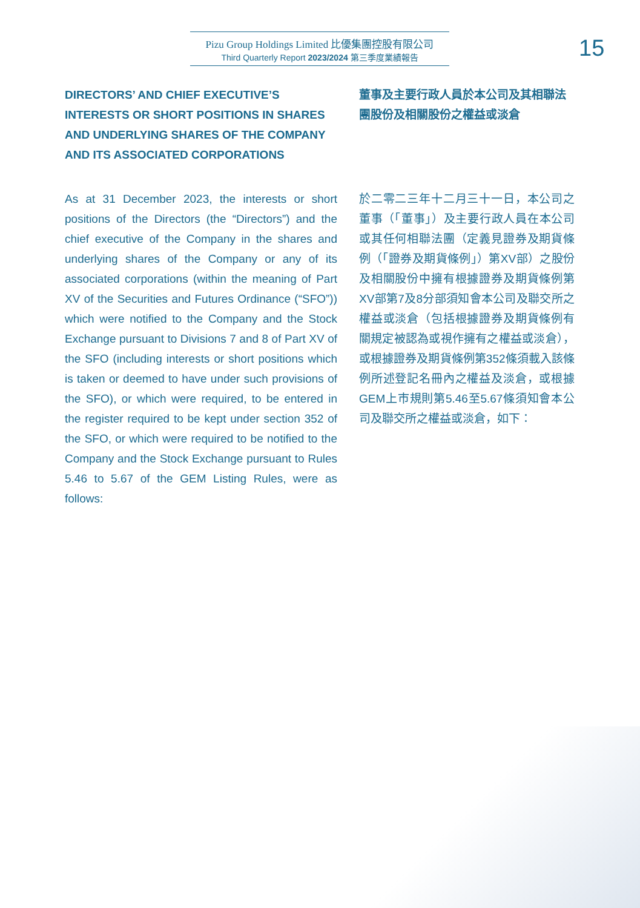Pizu Group Holdings Limited 比優集團控股有限公司
Third Quarterly Report 2023/2024 第三季度業績報告
15
DIRECTORS’ AND CHIEF EXECUTIVE’S INTERESTS OR SHORT POSITIONS IN SHARES AND UNDERLYING SHARES OF THE COMPANY AND ITS ASSOCIATED CORPORATIONS
As at 31 December 2023, the interests or short positions of the Directors (the “Directors”) and the chief executive of the Company in the shares and underlying shares of the Company or any of its associated corporations (within the meaning of Part XV of the Securities and Futures Ordinance (“SFO”)) which were notified to the Company and the Stock Exchange pursuant to Divisions 7 and 8 of Part XV of the SFO (including interests or short positions which is taken or deemed to have under such provisions of the SFO), or which were required, to be entered in the register required to be kept under section 352 of the SFO, or which were required to be notified to the Company and the Stock Exchange pursuant to Rules 5.46 to 5.67 of the GEM Listing Rules, were as follows:
董事及主要行政人員於本公司及其相聯法團股份及相關股份之權益或淡倉
於二零二三年十二月三十一日，本公司之董事（「董事」）及主要行政人員在本公司或其任何相聯法團（定義見證券及期貨條例（「證券及期貨條例」）第XV部）之股份及相關股份中擁有根據證券及期貨條例第XV部第7及8分部須知會本公司及聯交所之權益或淡倉（包括根據證券及期貨條例有關規定被認為或視作擁有之權益或淡倉），或根據證券及期貨條例第352條須載入該條例所述登記名冊內之權益及淡倉，或根據GEM上市規則第5.46至5.67條須知會本公司及聯交所之權益或淡倉，如下：